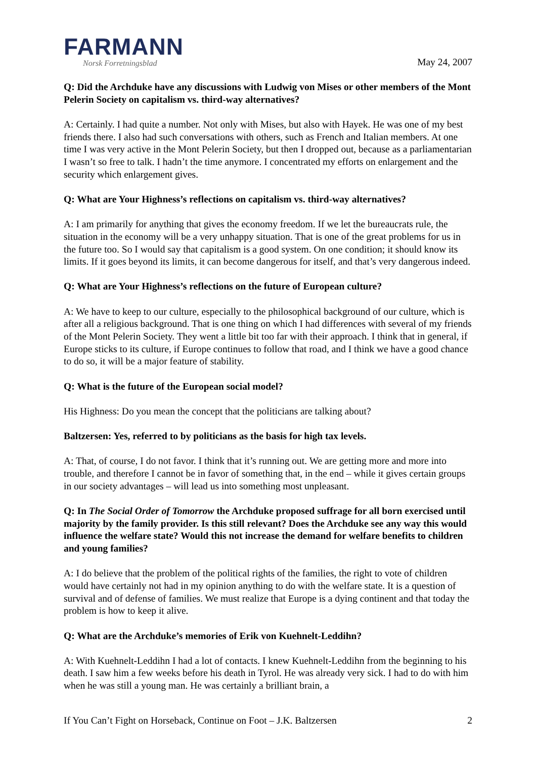FARMANN
Norsk Forretningsblad
May 24, 2007
Q: Did the Archduke have any discussions with Ludwig von Mises or other members of the Mont Pelerin Society on capitalism vs. third-way alternatives?
A: Certainly. I had quite a number. Not only with Mises, but also with Hayek. He was one of my best friends there. I also had such conversations with others, such as French and Italian members. At one time I was very active in the Mont Pelerin Society, but then I dropped out, because as a parliamentarian I wasn’t so free to talk. I hadn’t the time anymore. I concentrated my efforts on enlargement and the security which enlargement gives.
Q: What are Your Highness’s reflections on capitalism vs. third-way alternatives?
A: I am primarily for anything that gives the economy freedom. If we let the bureaucrats rule, the situation in the economy will be a very unhappy situation. That is one of the great problems for us in the future too. So I would say that capitalism is a good system. On one condition; it should know its limits. If it goes beyond its limits, it can become dangerous for itself, and that’s very dangerous indeed.
Q: What are Your Highness’s reflections on the future of European culture?
A: We have to keep to our culture, especially to the philosophical background of our culture, which is after all a religious background. That is one thing on which I had differences with several of my friends of the Mont Pelerin Society. They went a little bit too far with their approach. I think that in general, if Europe sticks to its culture, if Europe continues to follow that road, and I think we have a good chance to do so, it will be a major feature of stability.
Q: What is the future of the European social model?
His Highness: Do you mean the concept that the politicians are talking about?
Baltzersen: Yes, referred to by politicians as the basis for high tax levels.
A: That, of course, I do not favor. I think that it’s running out. We are getting more and more into trouble, and therefore I cannot be in favor of something that, in the end – while it gives certain groups in our society advantages – will lead us into something most unpleasant.
Q: In The Social Order of Tomorrow the Archduke proposed suffrage for all born exercised until majority by the family provider. Is this still relevant? Does the Archduke see any way this would influence the welfare state? Would this not increase the demand for welfare benefits to children and young families?
A: I do believe that the problem of the political rights of the families, the right to vote of children would have certainly not had in my opinion anything to do with the welfare state. It is a question of survival and of defense of families. We must realize that Europe is a dying continent and that today the problem is how to keep it alive.
Q: What are the Archduke’s memories of Erik von Kuehnelt-Leddihn?
A: With Kuehnelt-Leddihn I had a lot of contacts. I knew Kuehnelt-Leddihn from the beginning to his death. I saw him a few weeks before his death in Tyrol. He was already very sick. I had to do with him when he was still a young man. He was certainly a brilliant brain, a
If You Can’t Fight on Horseback, Continue on Foot – J.K. Baltzersen 2